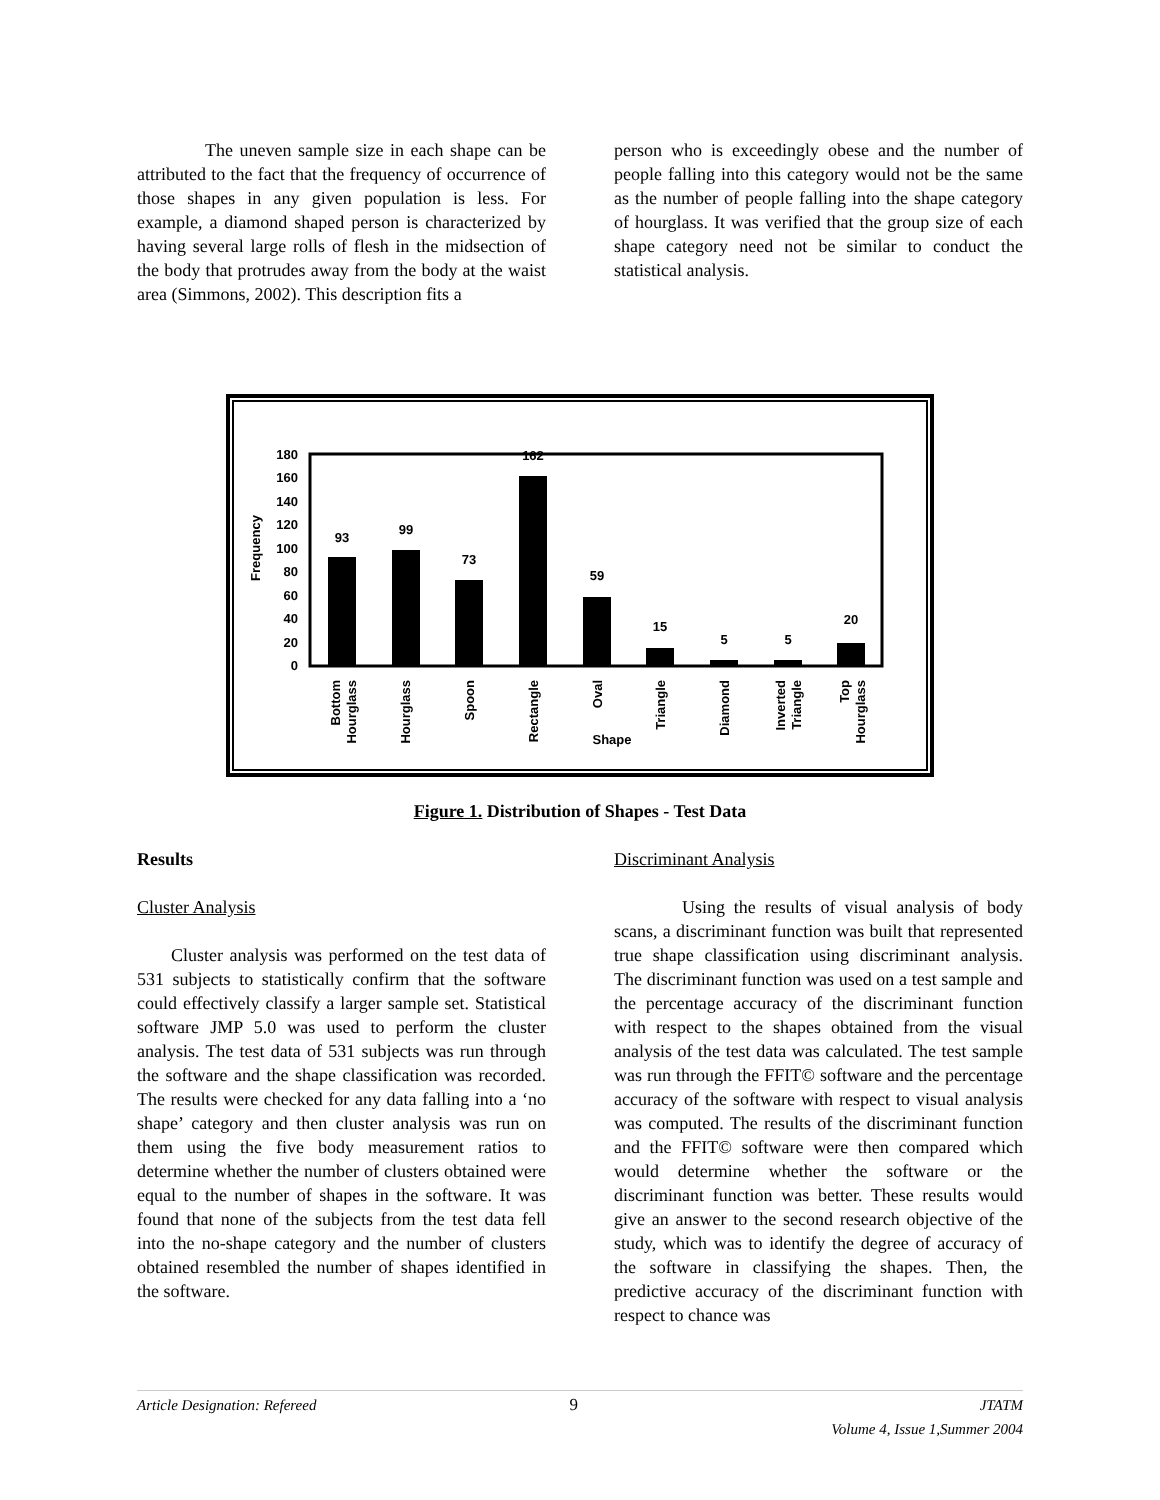The uneven sample size in each shape can be attributed to the fact that the frequency of occurrence of those shapes in any given population is less. For example, a diamond shaped person is characterized by having several large rolls of flesh in the midsection of the body that protrudes away from the body at the waist area (Simmons, 2002). This description fits a
person who is exceedingly obese and the number of people falling into this category would not be the same as the number of people falling into the shape category of hourglass. It was verified that the group size of each shape category need not be similar to conduct the statistical analysis.
Frequency
0
20
40
60
80
100
120
140
160
180
93
99
73
162
59
15
5
5
20
Shape
Bottom
Hourglass
Hourglass
Spoon
Rectangle
Oval
Triangle
Diamond
Inverted
Triangle
Top
Hourglass
Figure 1. Distribution of Shapes - Test Data
Results
Cluster Analysis
Cluster analysis was performed on the test data of 531 subjects to statistically confirm that the software could effectively classify a larger sample set. Statistical software JMP 5.0 was used to perform the cluster analysis. The test data of 531 subjects was run through the software and the shape classification was recorded. The results were checked for any data falling into a ‘no shape’ category and then cluster analysis was run on them using the five body measurement ratios to determine whether the number of clusters obtained were equal to the number of shapes in the software. It was found that none of the subjects from the test data fell into the no-shape category and the number of clusters obtained resembled the number of shapes identified in the software.
Discriminant Analysis
Using the results of visual analysis of body scans, a discriminant function was built that represented true shape classification using discriminant analysis. The discriminant function was used on a test sample and the percentage accuracy of the discriminant function with respect to the shapes obtained from the visual analysis of the test data was calculated. The test sample was run through the FFIT© software and the percentage accuracy of the software with respect to visual analysis was computed. The results of the discriminant function and the FFIT© software were then compared which would determine whether the software or the discriminant function was better. These results would give an answer to the second research objective of the study, which was to identify the degree of accuracy of the software in classifying the shapes. Then, the predictive accuracy of the discriminant function with respect to chance was
Article Designation: Refereed 9 JTATM
Volume 4, Issue 1,Summer 2004